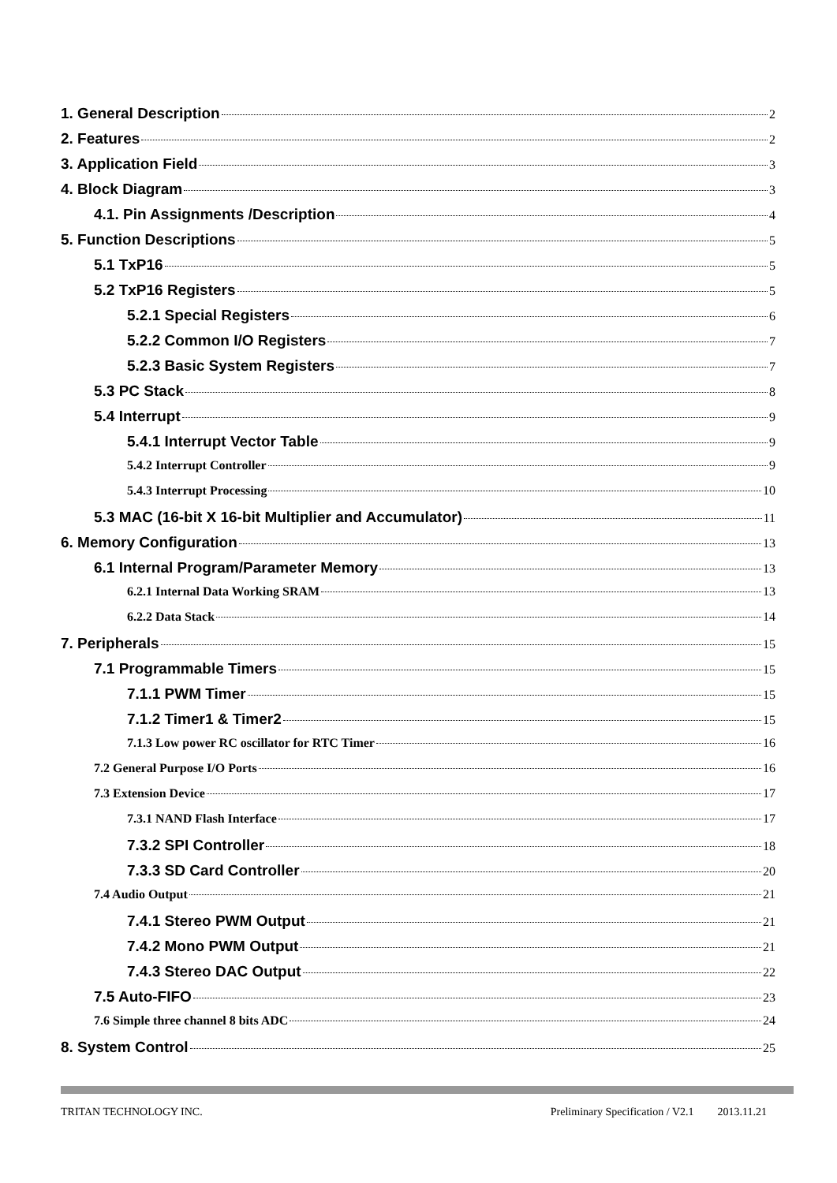1. General Description 2
2. Features 2
3. Application Field 3
4. Block Diagram 3
4.1. Pin Assignments /Description 4
5. Function Descriptions 5
5.1 TxP16 5
5.2 TxP16 Registers 5
5.2.1 Special Registers 6
5.2.2 Common I/O Registers 7
5.2.3 Basic System Registers 7
5.3 PC Stack 8
5.4 Interrupt 9
5.4.1 Interrupt Vector Table 9
5.4.2 Interrupt Controller 9
5.4.3 Interrupt Processing 10
5.3 MAC (16-bit X 16-bit Multiplier and Accumulator) 11
6. Memory Configuration 13
6.1 Internal Program/Parameter Memory 13
6.2.1 Internal Data Working SRAM 13
6.2.2 Data Stack 14
7. Peripherals 15
7.1 Programmable Timers 15
7.1.1 PWM Timer 15
7.1.2 Timer1 & Timer2 15
7.1.3 Low power RC oscillator for RTC Timer 16
7.2 General Purpose I/O Ports 16
7.3 Extension Device 17
7.3.1 NAND Flash Interface 17
7.3.2 SPI Controller 18
7.3.3 SD Card Controller 20
7.4 Audio Output 21
7.4.1 Stereo PWM Output 21
7.4.2 Mono PWM Output 21
7.4.3 Stereo DAC Output 22
7.5 Auto-FIFO 23
7.6 Simple three channel 8 bits ADC 24
8. System Control 25
TRITAN TECHNOLOGY INC. Preliminary Specification / V2.1 2013.11.21